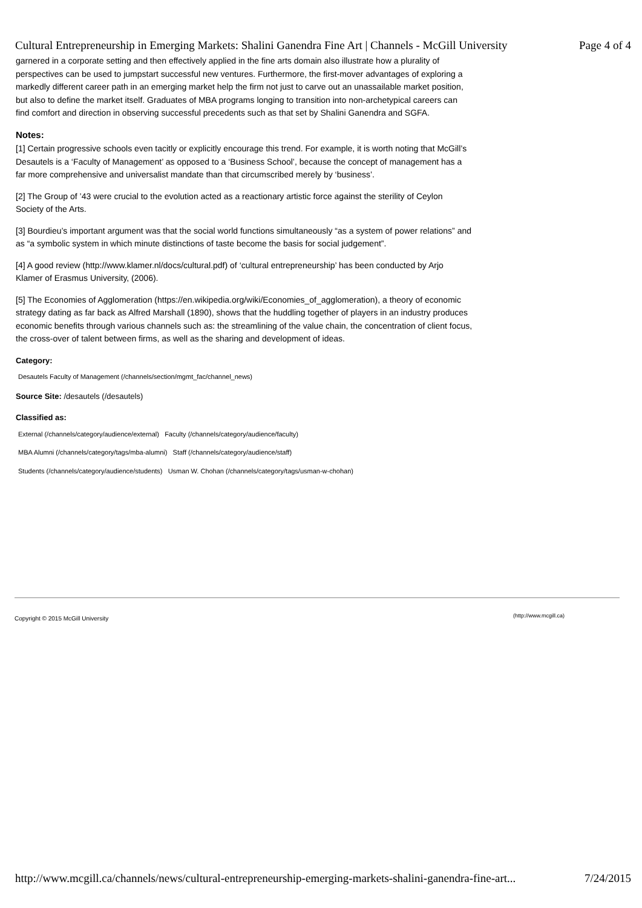Cultural Entrepreneurship in Emerging Markets: Shalini Ganendra Fine Art | Channels - McGill University Page 4 of 4
garnered in a corporate setting and then effectively applied in the fine arts domain also illustrate how a plurality of perspectives can be used to jumpstart successful new ventures. Furthermore, the first-mover advantages of exploring a markedly different career path in an emerging market help the firm not just to carve out an unassailable market position, but also to define the market itself. Graduates of MBA programs longing to transition into non-archetypical careers can find comfort and direction in observing successful precedents such as that set by Shalini Ganendra and SGFA.
Notes:
[1] Certain progressive schools even tacitly or explicitly encourage this trend. For example, it is worth noting that McGill’s Desautels is a ‘Faculty of Management’ as opposed to a ‘Business School’, because the concept of management has a far more comprehensive and universalist mandate than that circumscribed merely by ‘business’.
[2] The Group of ’43 were crucial to the evolution acted as a reactionary artistic force against the sterility of Ceylon Society of the Arts.
[3] Bourdieu’s important argument was that the social world functions simultaneously “as a system of power relations” and as “a symbolic system in which minute distinctions of taste become the basis for social judgement”.
[4] A good review (http://www.klamer.nl/docs/cultural.pdf) of ‘cultural entrepreneurship’ has been conducted by Arjo Klamer of Erasmus University, (2006).
[5] The Economies of Agglomeration (https://en.wikipedia.org/wiki/Economies_of_agglomeration), a theory of economic strategy dating as far back as Alfred Marshall (1890), shows that the huddling together of players in an industry produces economic benefits through various channels such as: the streamlining of the value chain, the concentration of client focus, the cross-over of talent between firms, as well as the sharing and development of ideas.
Category:
Desautels Faculty of Management (/channels/section/mgmt_fac/channel_news)
Source Site: /desautels (/desautels)
Classified as:
External (/channels/category/audience/external) Faculty (/channels/category/audience/faculty)
MBA Alumni (/channels/category/tags/mba-alumni) Staff (/channels/category/audience/staff)
Students (/channels/category/audience/students) Usman W. Chohan (/channels/category/tags/usman-w-chohan)
Copyright © 2015 McGill University
(http://www.mcgill.ca)
http://www.mcgill.ca/channels/news/cultural-entrepreneurship-emerging-markets-shalini-ganendra-fine-art... 7/24/2015